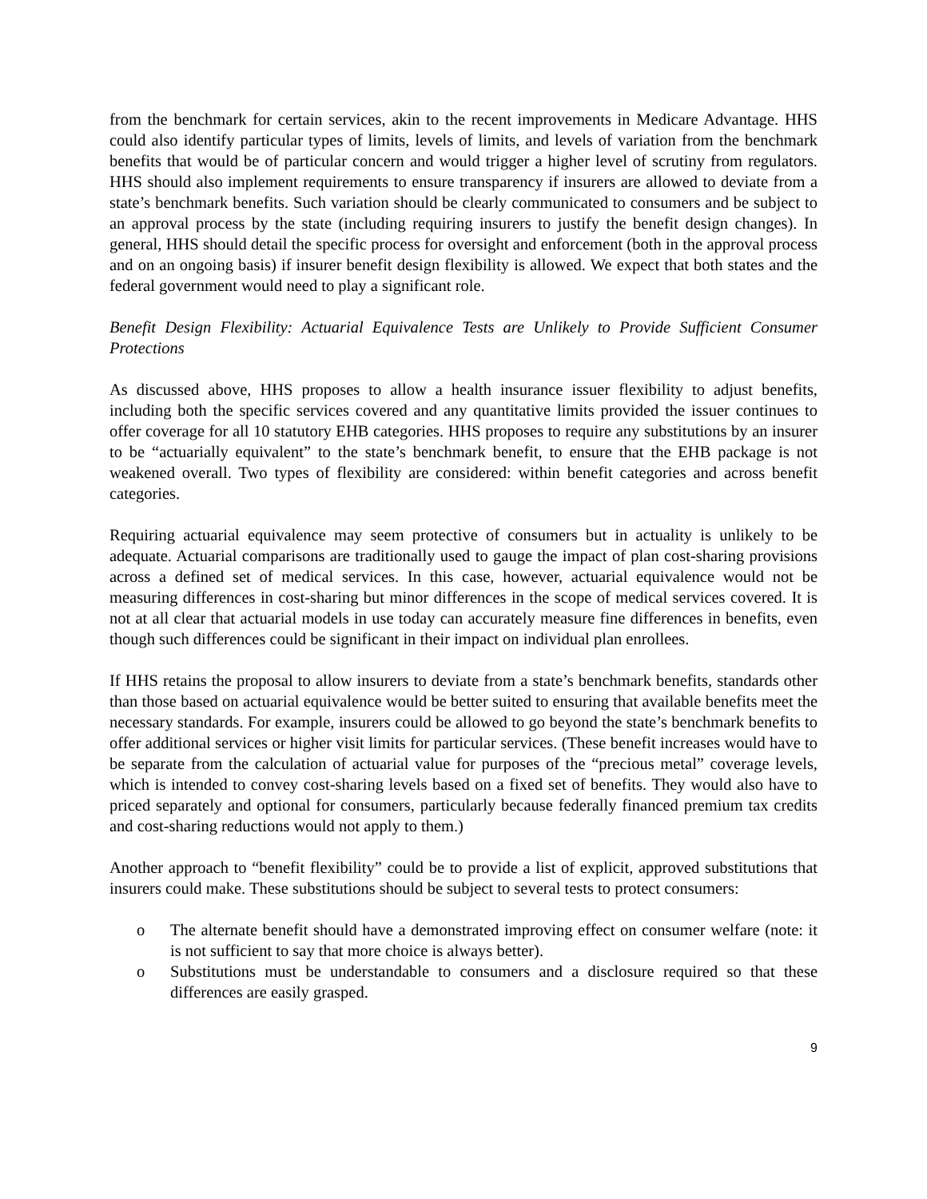from the benchmark for certain services, akin to the recent improvements in Medicare Advantage. HHS could also identify particular types of limits, levels of limits, and levels of variation from the benchmark benefits that would be of particular concern and would trigger a higher level of scrutiny from regulators. HHS should also implement requirements to ensure transparency if insurers are allowed to deviate from a state’s benchmark benefits. Such variation should be clearly communicated to consumers and be subject to an approval process by the state (including requiring insurers to justify the benefit design changes). In general, HHS should detail the specific process for oversight and enforcement (both in the approval process and on an ongoing basis) if insurer benefit design flexibility is allowed. We expect that both states and the federal government would need to play a significant role.
Benefit Design Flexibility: Actuarial Equivalence Tests are Unlikely to Provide Sufficient Consumer Protections
As discussed above, HHS proposes to allow a health insurance issuer flexibility to adjust benefits, including both the specific services covered and any quantitative limits provided the issuer continues to offer coverage for all 10 statutory EHB categories. HHS proposes to require any substitutions by an insurer to be “actuarially equivalent” to the state’s benchmark benefit, to ensure that the EHB package is not weakened overall. Two types of flexibility are considered: within benefit categories and across benefit categories.
Requiring actuarial equivalence may seem protective of consumers but in actuality is unlikely to be adequate. Actuarial comparisons are traditionally used to gauge the impact of plan cost-sharing provisions across a defined set of medical services. In this case, however, actuarial equivalence would not be measuring differences in cost-sharing but minor differences in the scope of medical services covered. It is not at all clear that actuarial models in use today can accurately measure fine differences in benefits, even though such differences could be significant in their impact on individual plan enrollees.
If HHS retains the proposal to allow insurers to deviate from a state’s benchmark benefits, standards other than those based on actuarial equivalence would be better suited to ensuring that available benefits meet the necessary standards. For example, insurers could be allowed to go beyond the state’s benchmark benefits to offer additional services or higher visit limits for particular services. (These benefit increases would have to be separate from the calculation of actuarial value for purposes of the “precious metal” coverage levels, which is intended to convey cost-sharing levels based on a fixed set of benefits. They would also have to priced separately and optional for consumers, particularly because federally financed premium tax credits and cost-sharing reductions would not apply to them.)
Another approach to “benefit flexibility” could be to provide a list of explicit, approved substitutions that insurers could make. These substitutions should be subject to several tests to protect consumers:
o The alternate benefit should have a demonstrated improving effect on consumer welfare (note: it is not sufficient to say that more choice is always better).
o Substitutions must be understandable to consumers and a disclosure required so that these differences are easily grasped.
9